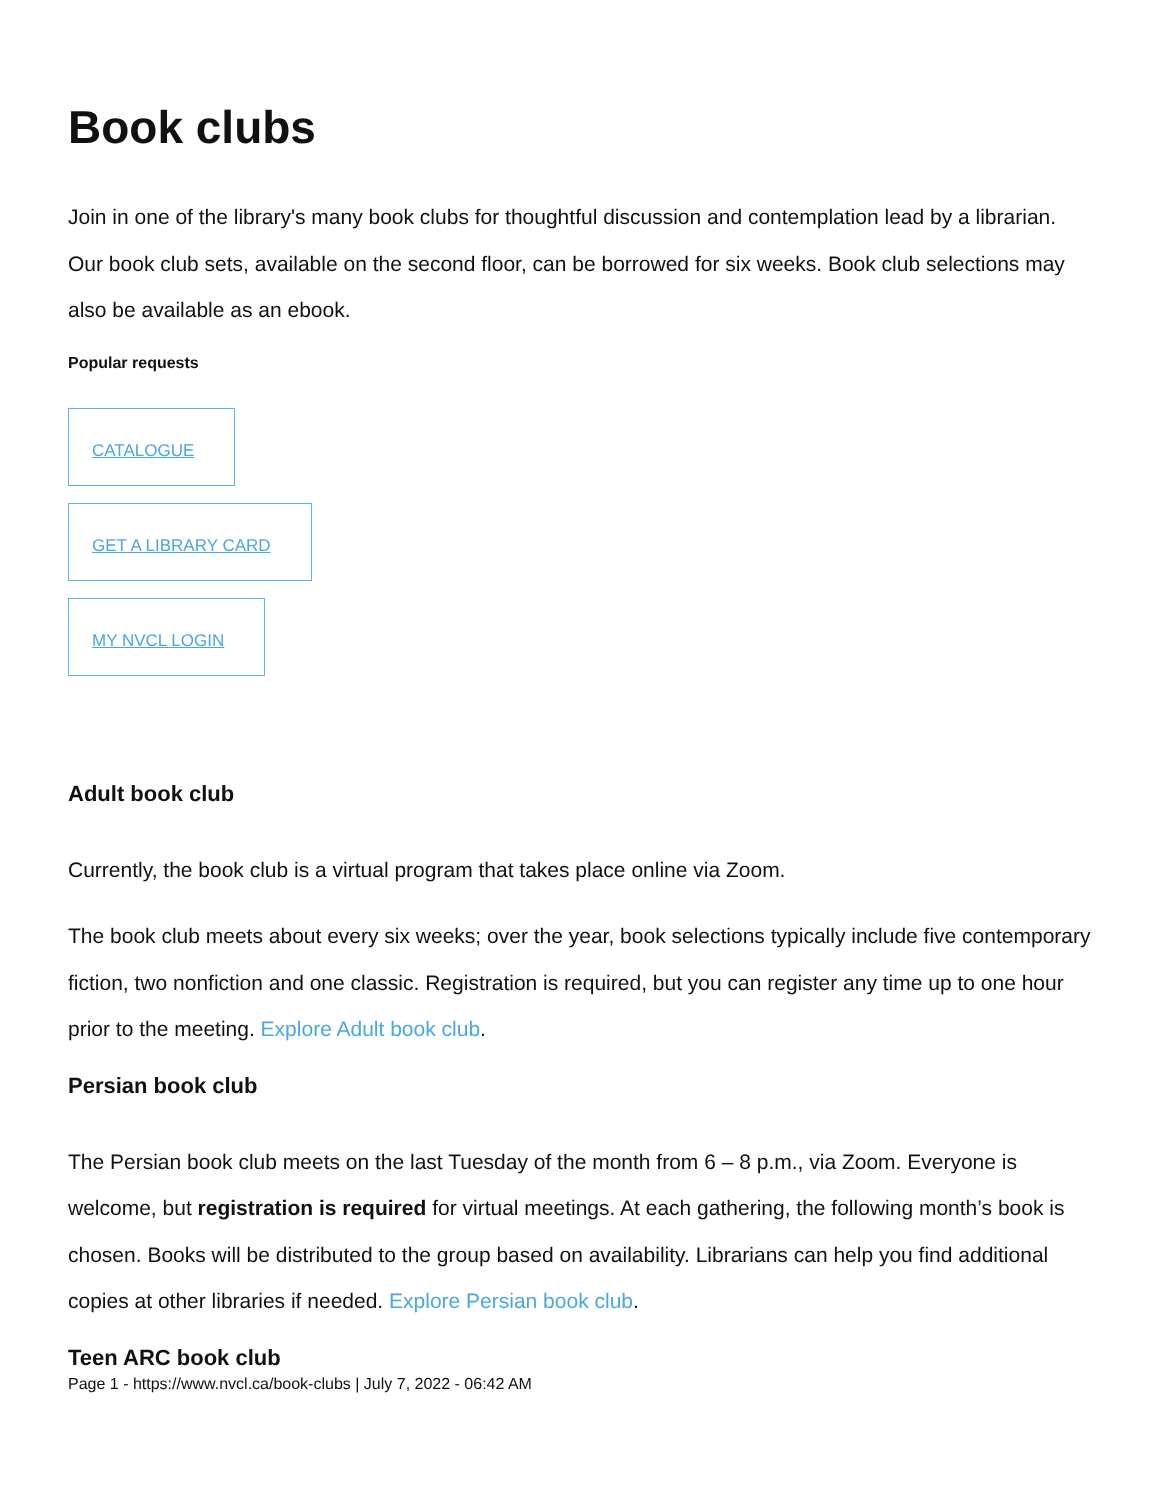Book clubs
Join in one of the library's many book clubs for thoughtful discussion and contemplation lead by a librarian. Our book club sets, available on the second floor, can be borrowed for six weeks. Book club selections may also be available as an ebook.
Popular requests
CATALOGUE
GET A LIBRARY CARD
MY NVCL LOGIN
Adult book club
Currently, the book club is a virtual program that takes place online via Zoom.
The book club meets about every six weeks; over the year, book selections typically include five contemporary fiction, two nonfiction and one classic. Registration is required, but you can register any time up to one hour prior to the meeting. Explore Adult book club.
Persian book club
The Persian book club meets on the last Tuesday of the month from 6 – 8 p.m., via Zoom. Everyone is welcome, but registration is required for virtual meetings. At each gathering, the following month’s book is chosen. Books will be distributed to the group based on availability. Librarians can help you find additional copies at other libraries if needed. Explore Persian book club.
Teen ARC book club
Page 1 - https://www.nvcl.ca/book-clubs | July 7, 2022 - 06:42 AM